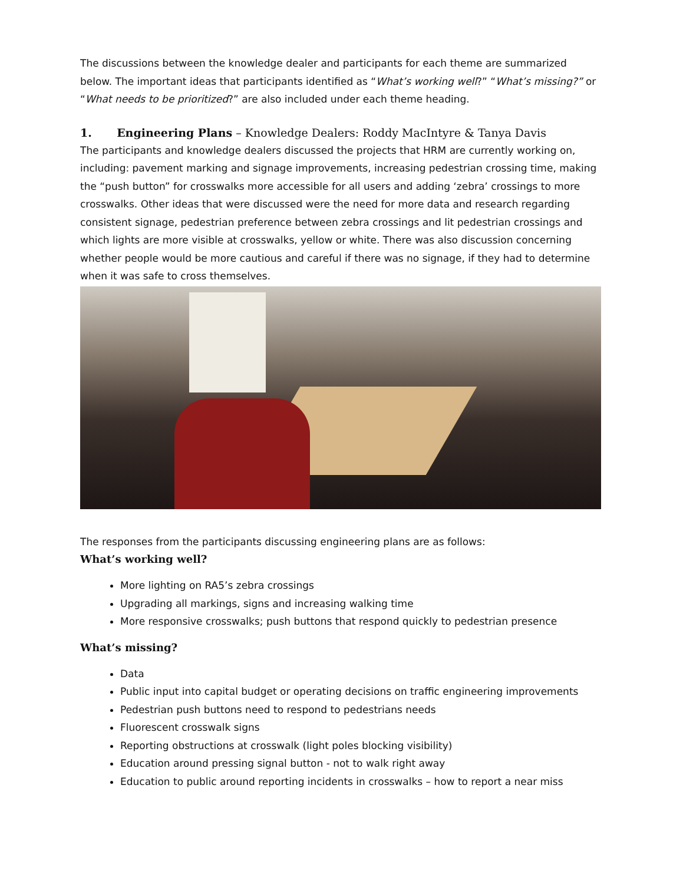The discussions between the knowledge dealer and participants for each theme are summarized below. The important ideas that participants identified as “What’s working well?” “What’s missing?” or “What needs to be prioritized?” are also included under each theme heading.
1. Engineering Plans – Knowledge Dealers: Roddy MacIntyre & Tanya Davis
The participants and knowledge dealers discussed the projects that HRM are currently working on, including: pavement marking and signage improvements, increasing pedestrian crossing time, making the “push button” for crosswalks more accessible for all users and adding ‘zebra’ crossings to more crosswalks. Other ideas that were discussed were the need for more data and research regarding consistent signage, pedestrian preference between zebra crossings and lit pedestrian crossings and which lights are more visible at crosswalks, yellow or white. There was also discussion concerning whether people would be more cautious and careful if there was no signage, if they had to determine when it was safe to cross themselves.
The responses from the participants discussing engineering plans are as follows:
What’s working well?
More lighting on RA5’s zebra crossings
Upgrading all markings, signs and increasing walking time
More responsive crosswalks; push buttons that respond quickly to pedestrian presence
What’s missing?
Data
Public input into capital budget or operating decisions on traffic engineering improvements
Pedestrian push buttons need to respond to pedestrians needs
Fluorescent crosswalk signs
Reporting obstructions at crosswalk (light poles blocking visibility)
Education around pressing signal button - not to walk right away
Education to public around reporting incidents in crosswalks – how to report a near miss